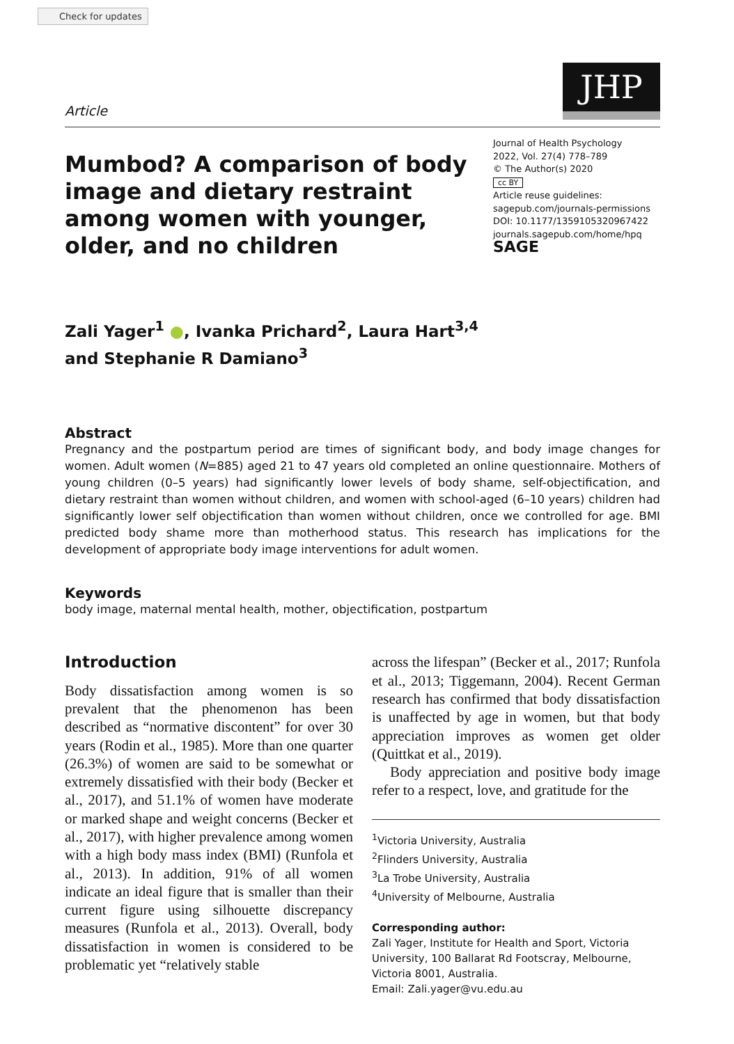Check for updates
Article
JHP
Mumbod? A comparison of body image and dietary restraint among women with younger, older, and no children
Journal of Health Psychology
2022, Vol. 27(4) 778–789
© The Author(s) 2020
cc BY
Article reuse guidelines:
sagepub.com/journals-permissions
DOI: 10.1177/1359105320967422
journals.sagepub.com/home/hpq
SAGE
Zali Yager<sup>1</sup> ●, Ivanka Prichard<sup>2</sup>, Laura Hart<sup>3,4</sup>
and Stephanie R Damiano<sup>3</sup>
Abstract
Pregnancy and the postpartum period are times of significant body, and body image changes for women. Adult women (N=885) aged 21 to 47 years old completed an online questionnaire. Mothers of young children (0–5 years) had significantly lower levels of body shame, self-objectification, and dietary restraint than women without children, and women with school-aged (6–10 years) children had significantly lower self objectification than women without children, once we controlled for age. BMI predicted body shame more than motherhood status. This research has implications for the development of appropriate body image interventions for adult women.
Keywords
body image, maternal mental health, mother, objectification, postpartum
Introduction
Body dissatisfaction among women is so prevalent that the phenomenon has been described as “normative discontent” for over 30 years (Rodin et al., 1985). More than one quarter (26.3%) of women are said to be somewhat or extremely dissatisfied with their body (Becker et al., 2017), and 51.1% of women have moderate or marked shape and weight concerns (Becker et al., 2017), with higher prevalence among women with a high body mass index (BMI) (Runfola et al., 2013). In addition, 91% of all women indicate an ideal figure that is smaller than their current figure using silhouette discrepancy measures (Runfola et al., 2013). Overall, body dissatisfaction in women is considered to be problematic yet “relatively stable
across the lifespan” (Becker et al., 2017; Runfola et al., 2013; Tiggemann, 2004). Recent German research has confirmed that body dissatisfaction is unaffected by age in women, but that body appreciation improves as women get older (Quittkat et al., 2019).
Body appreciation and positive body image refer to a respect, love, and gratitude for the
<sup>1</sup> Victoria University, Australia
<sup>2</sup> Flinders University, Australia
<sup>3</sup> La Trobe University, Australia
<sup>4</sup> University of Melbourne, Australia
Corresponding author:
Zali Yager, Institute for Health and Sport, Victoria University, 100 Ballarat Rd Footscray, Melbourne, Victoria 8001, Australia.
Email: Zali.yager@vu.edu.au